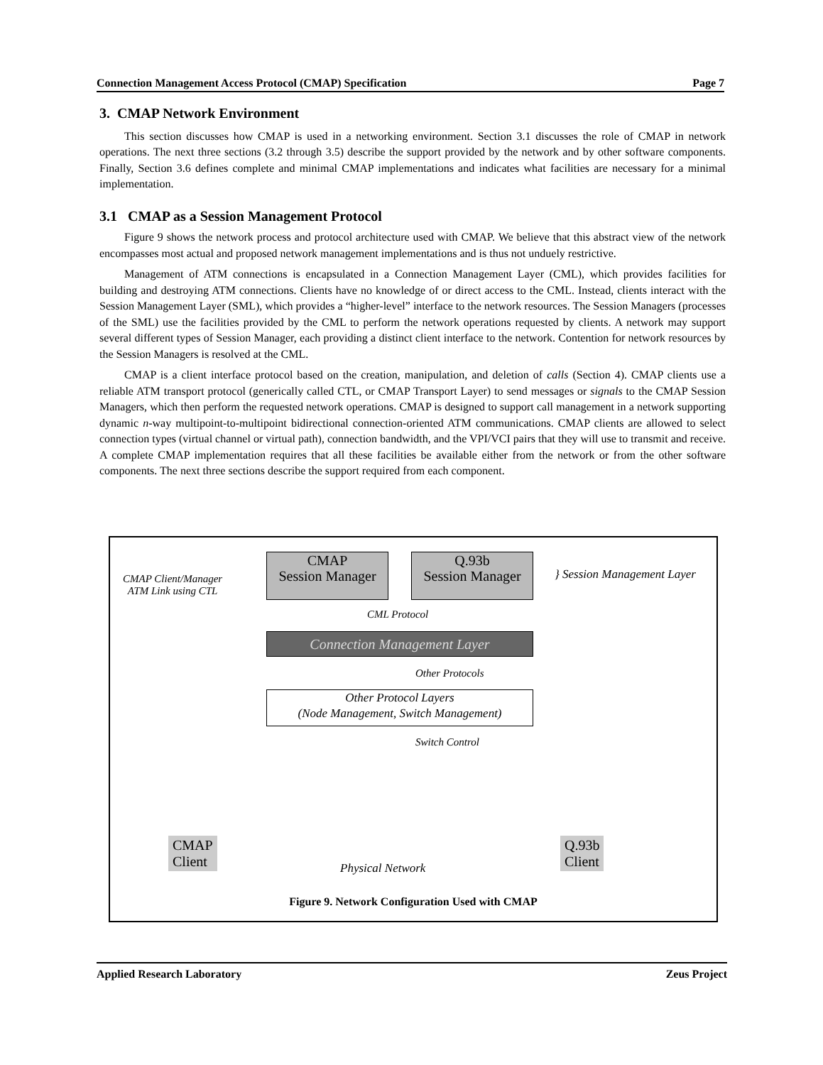Connection Management Access Protocol (CMAP) Specification Page 7
3. CMAP Network Environment
This section discusses how CMAP is used in a networking environment. Section 3.1 discusses the role of CMAP in network operations. The next three sections (3.2 through 3.5) describe the support provided by the network and by other software components. Finally, Section 3.6 defines complete and minimal CMAP implementations and indicates what facilities are necessary for a minimal implementation.
3.1 CMAP as a Session Management Protocol
Figure 9 shows the network process and protocol architecture used with CMAP. We believe that this abstract view of the network encompasses most actual and proposed network management implementations and is thus not unduely restrictive.
Management of ATM connections is encapsulated in a Connection Management Layer (CML), which provides facilities for building and destroying ATM connections. Clients have no knowledge of or direct access to the CML. Instead, clients interact with the Session Management Layer (SML), which provides a “higher-level” interface to the network resources. The Session Managers (processes of the SML) use the facilities provided by the CML to perform the network operations requested by clients. A network may support several different types of Session Manager, each providing a distinct client interface to the network. Contention for network resources by the Session Managers is resolved at the CML.
CMAP is a client interface protocol based on the creation, manipulation, and deletion of calls (Section 4). CMAP clients use a reliable ATM transport protocol (generically called CTL, or CMAP Transport Layer) to send messages or signals to the CMAP Session Managers, which then perform the requested network operations. CMAP is designed to support call management in a network supporting dynamic n-way multipoint-to-multipoint bidirectional connection-oriented ATM communications. CMAP clients are allowed to select connection types (virtual channel or virtual path), connection bandwidth, and the VPI/VCI pairs that they will use to transmit and receive. A complete CMAP implementation requires that all these facilities be available either from the network or from the other software components. The next three sections describe the support required from each component.
CMAP Client/Manager
ATM Link using CTL
CMAP
Session Manager
Q.93b
Session Manager
} Session Management Layer
CML Protocol
Connection Management Layer
Other Protocols
Other Protocol Layers
(Node Management, Switch Management)
Switch Control
CMAP
Client
Physical Network
Q.93b
Client
Figure 9. Network Configuration Used with CMAP
Applied Research Laboratory Zeus Project